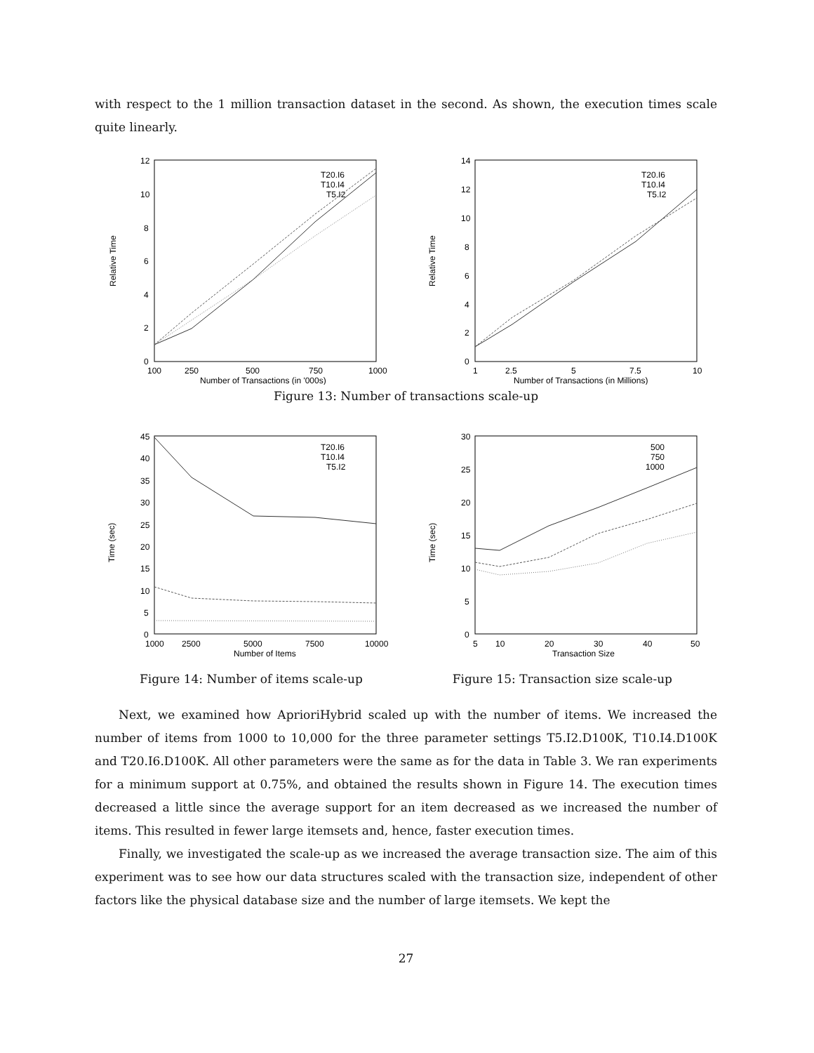with respect to the 1 million transaction dataset in the second. As shown, the execution times scale quite linearly.
Relative Time
12
10
8
6
4
2
0
100
250
500
750
1000
Number of Transactions (in '000s)
T20.I6
T10.I4
T5.I2
Relative Time
14
12
10
8
6
4
2
0
1
2.5
5
7.5
10
Number of Transactions (in Millions)
T20.I6
T10.I4
T5.I2
Figure 13: Number of transactions scale-up
Time (sec)
45
40
35
30
25
20
15
10
5
0
1000
2500
5000
7500
10000
Number of Items
T20.I6
T10.I4
T5.I2
Time (sec)
30
25
20
15
10
5
0
5
10
20
30
40
50
Transaction Size
500
750
1000
Figure 14: Number of items scale-up Figure 15: Transaction size scale-up
Next, we examined how AprioriHybrid scaled up with the number of items. We increased the number of items from 1000 to 10,000 for the three parameter settings T5.I2.D100K, T10.I4.D100K and T20.I6.D100K. All other parameters were the same as for the data in Table 3. We ran experiments for a minimum support at 0.75%, and obtained the results shown in Figure 14. The execution times decreased a little since the average support for an item decreased as we increased the number of items. This resulted in fewer large itemsets and, hence, faster execution times.
Finally, we investigated the scale-up as we increased the average transaction size. The aim of this experiment was to see how our data structures scaled with the transaction size, independent of other factors like the physical database size and the number of large itemsets. We kept the
27